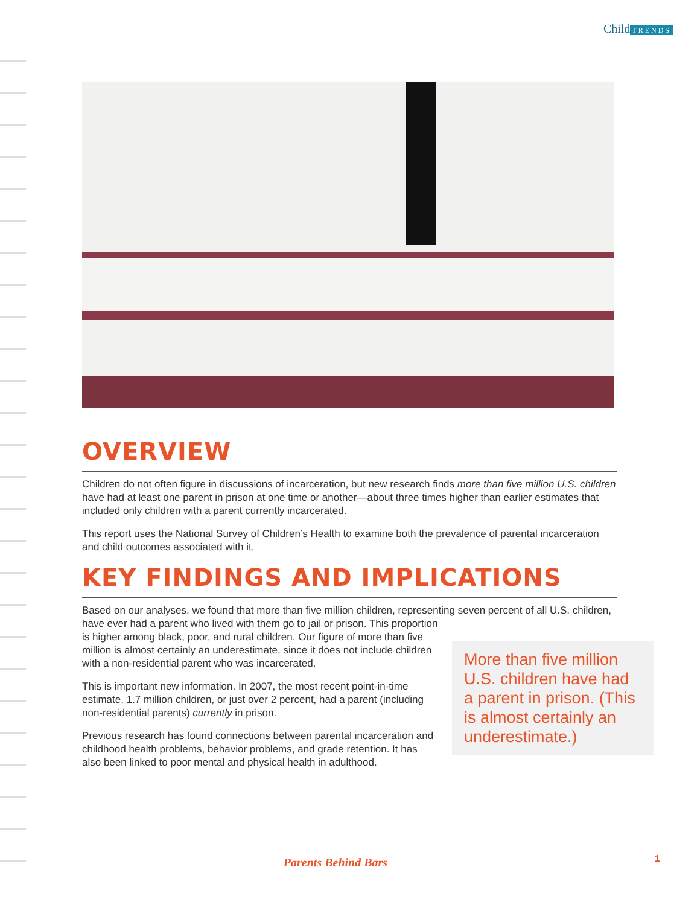Child TRENDS
OVERVIEW
Children do not often figure in discussions of incarceration, but new research finds more than five million U.S. children have had at least one parent in prison at one time or another—about three times higher than earlier estimates that included only children with a parent currently incarcerated.
This report uses the National Survey of Children’s Health to examine both the prevalence of parental incarceration and child outcomes associated with it.
KEY FINDINGS AND IMPLICATIONS
Based on our analyses, we found that more than five million children, representing seven percent of all U.S. children, have ever had a parent who lived with them go to jail or prison. This proportion
More than five million U.S. children have had a parent in prison. (This is almost certainly an underestimate.)
is higher among black, poor, and rural children. Our figure of more than five million is almost certainly an underestimate, since it does not include children with a non-residential parent who was incarcerated.
This is important new information. In 2007, the most recent point-in-time estimate, 1.7 million children, or just over 2 percent, had a parent (including non-residential parents) currently in prison.
Previous research has found connections between parental incarceration and childhood health problems, behavior problems, and grade retention. It has also been linked to poor mental and physical health in adulthood.
Parents Behind Bars 1